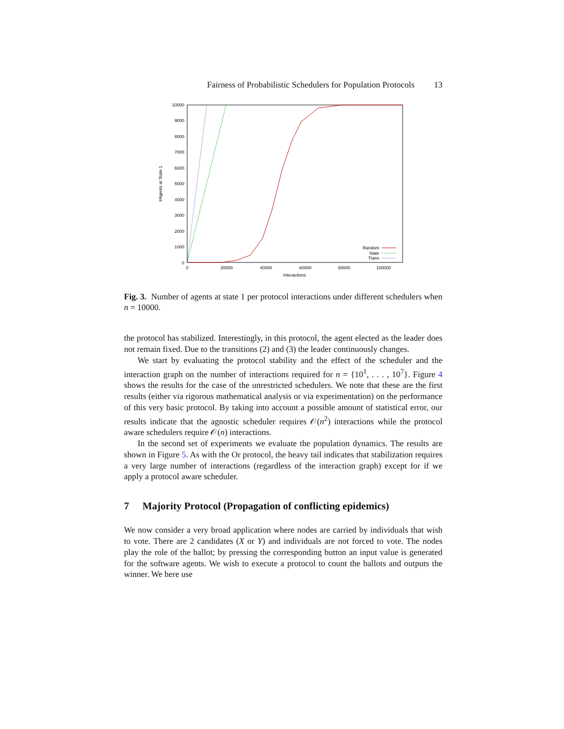Fairness of Probabilistic Schedulers for Population Protocols 13
0
1000
2000
3000
4000
5000
6000
7000
8000
9000
10000
0
20000
40000
60000
80000
100000
Interactions
#Agents at State 1
Random
State
Trans
Fig. 3. Number of agents at state 1 per protocol interactions under different schedulers when n = 10000.
the protocol has stabilized. Interestingly, in this protocol, the agent elected as the leader does not remain fixed. Due to the transitions (2) and (3) the leader continuously changes.
We start by evaluating the protocol stability and the effect of the scheduler and the interaction graph on the number of interactions required for n = {10<sup>1</sup>, . . . , 10<sup>7</sup>}. Figure 4 shows the results for the case of the unrestricted schedulers. We note that these are the first results (either via rigorous mathematical analysis or via experimentation) on the performance of this very basic protocol. By taking into account a possible amount of statistical error, our results indicate that the agnostic scheduler requires 𝒪(n<sup>2</sup>) interactions while the protocol aware schedulers require 𝒪(n) interactions.
In the second set of experiments we evaluate the population dynamics. The results are shown in Figure 5. As with the Or protocol, the heavy tail indicates that stabilization requires a very large number of interactions (regardless of the interaction graph) except for if we apply a protocol aware scheduler.
7 Majority Protocol (Propagation of conflicting epidemics)
We now consider a very broad application where nodes are carried by individuals that wish to vote. There are 2 candidates (X or Y) and individuals are not forced to vote. The nodes play the role of the ballot; by pressing the corresponding button an input value is generated for the software agents. We wish to execute a protocol to count the ballots and outputs the winner. We here use